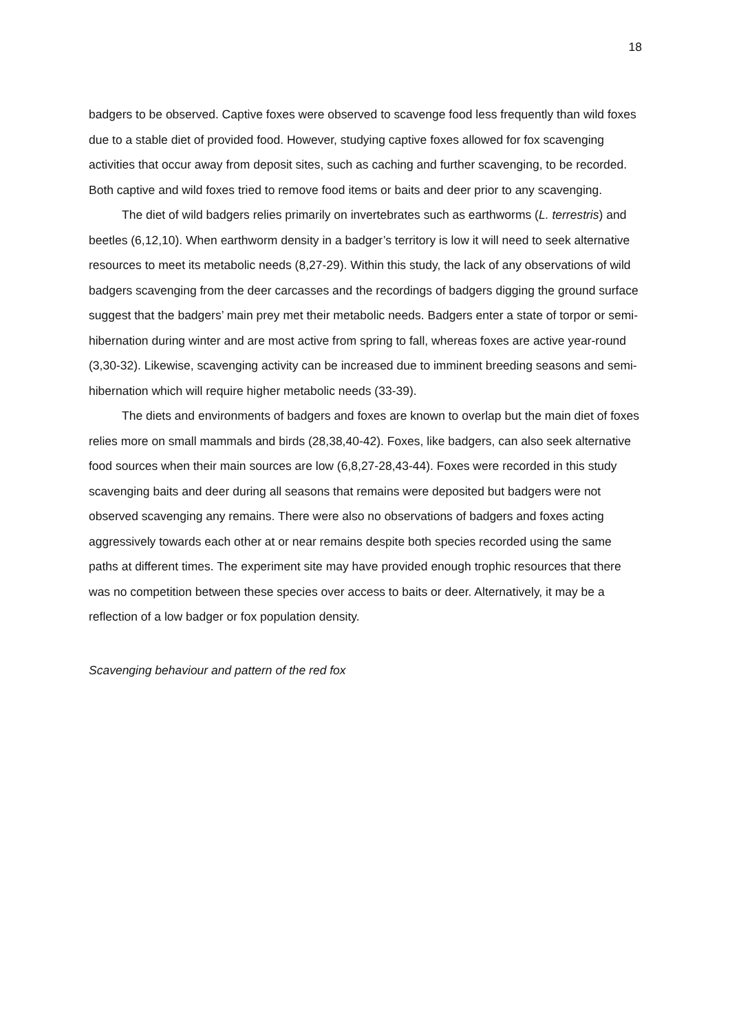18
badgers to be observed. Captive foxes were observed to scavenge food less frequently than wild foxes due to a stable diet of provided food. However, studying captive foxes allowed for fox scavenging activities that occur away from deposit sites, such as caching and further scavenging, to be recorded. Both captive and wild foxes tried to remove food items or baits and deer prior to any scavenging.
The diet of wild badgers relies primarily on invertebrates such as earthworms (L. terrestris) and beetles (6,12,10). When earthworm density in a badger’s territory is low it will need to seek alternative resources to meet its metabolic needs (8,27-29). Within this study, the lack of any observations of wild badgers scavenging from the deer carcasses and the recordings of badgers digging the ground surface suggest that the badgers’ main prey met their metabolic needs. Badgers enter a state of torpor or semi-hibernation during winter and are most active from spring to fall, whereas foxes are active year-round (3,30-32). Likewise, scavenging activity can be increased due to imminent breeding seasons and semi-hibernation which will require higher metabolic needs (33-39).
The diets and environments of badgers and foxes are known to overlap but the main diet of foxes relies more on small mammals and birds (28,38,40-42). Foxes, like badgers, can also seek alternative food sources when their main sources are low (6,8,27-28,43-44). Foxes were recorded in this study scavenging baits and deer during all seasons that remains were deposited but badgers were not observed scavenging any remains. There were also no observations of badgers and foxes acting aggressively towards each other at or near remains despite both species recorded using the same paths at different times. The experiment site may have provided enough trophic resources that there was no competition between these species over access to baits or deer. Alternatively, it may be a reflection of a low badger or fox population density.
Scavenging behaviour and pattern of the red fox